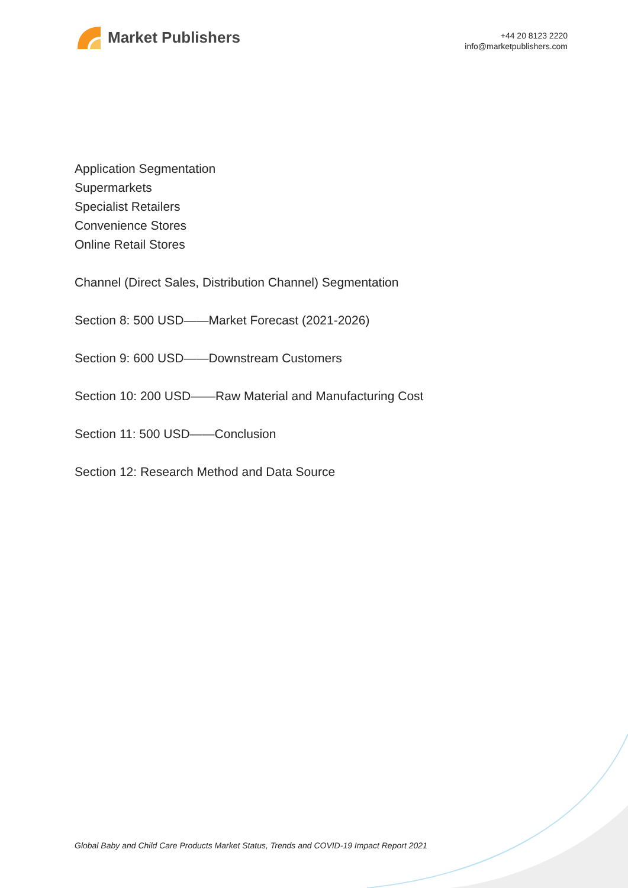Market Publishers
+44 20 8123 2220
info@marketpublishers.com
Application Segmentation
Supermarkets
Specialist Retailers
Convenience Stores
Online Retail Stores
Channel (Direct Sales, Distribution Channel) Segmentation
Section 8: 500 USD——Market Forecast (2021-2026)
Section 9: 600 USD——Downstream Customers
Section 10: 200 USD——Raw Material and Manufacturing Cost
Section 11: 500 USD——Conclusion
Section 12: Research Method and Data Source
Global Baby and Child Care Products Market Status, Trends and COVID-19 Impact Report 2021